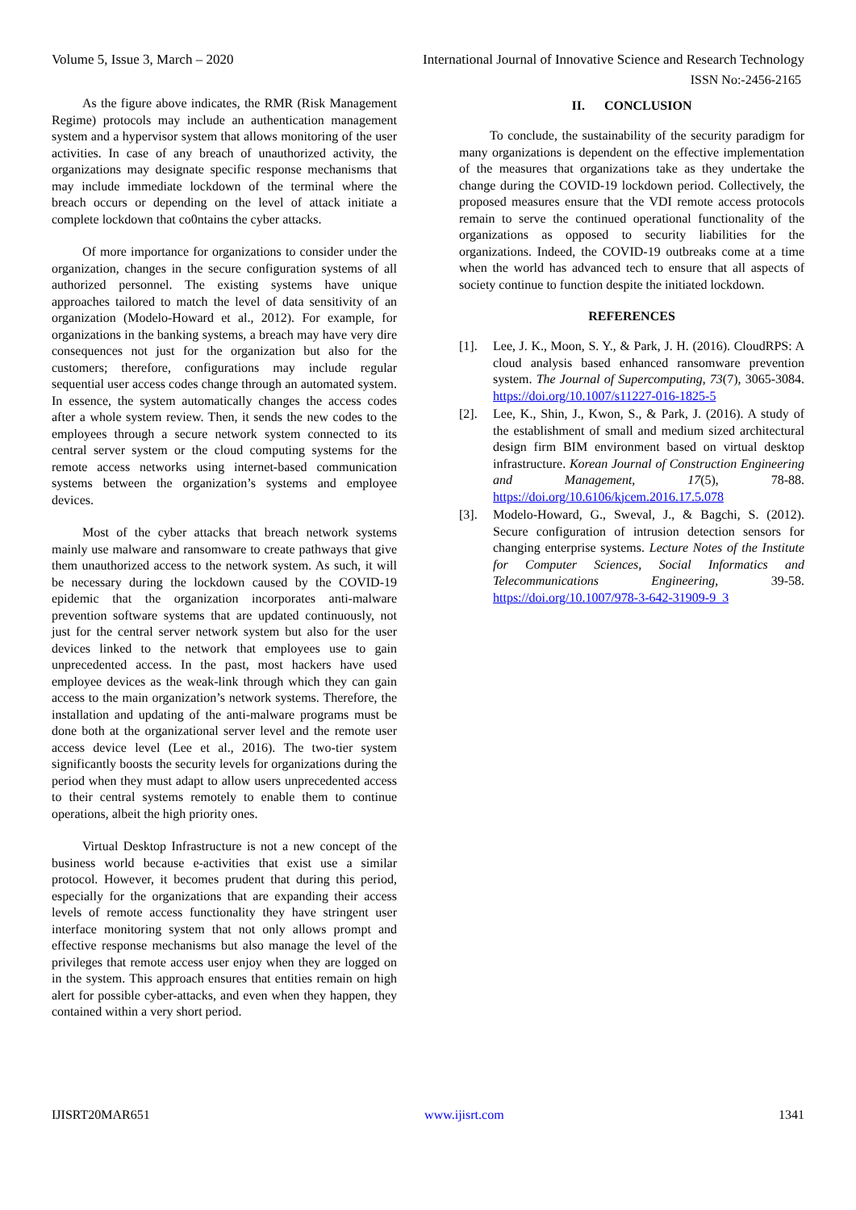Volume 5, Issue 3, March – 2020 International Journal of Innovative Science and Research Technology
ISSN No:-2456-2165
As the figure above indicates, the RMR (Risk Management Regime) protocols may include an authentication management system and a hypervisor system that allows monitoring of the user activities. In case of any breach of unauthorized activity, the organizations may designate specific response mechanisms that may include immediate lockdown of the terminal where the breach occurs or depending on the level of attack initiate a complete lockdown that co0ntains the cyber attacks.
Of more importance for organizations to consider under the organization, changes in the secure configuration systems of all authorized personnel. The existing systems have unique approaches tailored to match the level of data sensitivity of an organization (Modelo-Howard et al., 2012). For example, for organizations in the banking systems, a breach may have very dire consequences not just for the organization but also for the customers; therefore, configurations may include regular sequential user access codes change through an automated system. In essence, the system automatically changes the access codes after a whole system review. Then, it sends the new codes to the employees through a secure network system connected to its central server system or the cloud computing systems for the remote access networks using internet-based communication systems between the organization’s systems and employee devices.
Most of the cyber attacks that breach network systems mainly use malware and ransomware to create pathways that give them unauthorized access to the network system. As such, it will be necessary during the lockdown caused by the COVID-19 epidemic that the organization incorporates anti-malware prevention software systems that are updated continuously, not just for the central server network system but also for the user devices linked to the network that employees use to gain unprecedented access. In the past, most hackers have used employee devices as the weak-link through which they can gain access to the main organization’s network systems. Therefore, the installation and updating of the anti-malware programs must be done both at the organizational server level and the remote user access device level (Lee et al., 2016). The two-tier system significantly boosts the security levels for organizations during the period when they must adapt to allow users unprecedented access to their central systems remotely to enable them to continue operations, albeit the high priority ones.
Virtual Desktop Infrastructure is not a new concept of the business world because e-activities that exist use a similar protocol. However, it becomes prudent that during this period, especially for the organizations that are expanding their access levels of remote access functionality they have stringent user interface monitoring system that not only allows prompt and effective response mechanisms but also manage the level of the privileges that remote access user enjoy when they are logged on in the system. This approach ensures that entities remain on high alert for possible cyber-attacks, and even when they happen, they contained within a very short period.
II. CONCLUSION
To conclude, the sustainability of the security paradigm for many organizations is dependent on the effective implementation of the measures that organizations take as they undertake the change during the COVID-19 lockdown period. Collectively, the proposed measures ensure that the VDI remote access protocols remain to serve the continued operational functionality of the organizations as opposed to security liabilities for the organizations. Indeed, the COVID-19 outbreaks come at a time when the world has advanced tech to ensure that all aspects of society continue to function despite the initiated lockdown.
REFERENCES
[1]. Lee, J. K., Moon, S. Y., & Park, J. H. (2016). CloudRPS: A cloud analysis based enhanced ransomware prevention system. The Journal of Supercomputing, 73(7), 3065-3084. https://doi.org/10.1007/s11227-016-1825-5
[2]. Lee, K., Shin, J., Kwon, S., & Park, J. (2016). A study of the establishment of small and medium sized architectural design firm BIM environment based on virtual desktop infrastructure. Korean Journal of Construction Engineering and Management, 17(5), 78-88. https://doi.org/10.6106/kjcem.2016.17.5.078
[3]. Modelo-Howard, G., Sweval, J., & Bagchi, S. (2012). Secure configuration of intrusion detection sensors for changing enterprise systems. Lecture Notes of the Institute for Computer Sciences, Social Informatics and Telecommunications Engineering, 39-58. https://doi.org/10.1007/978-3-642-31909-9_3
IJISRT20MAR651 www.ijisrt.com 1341